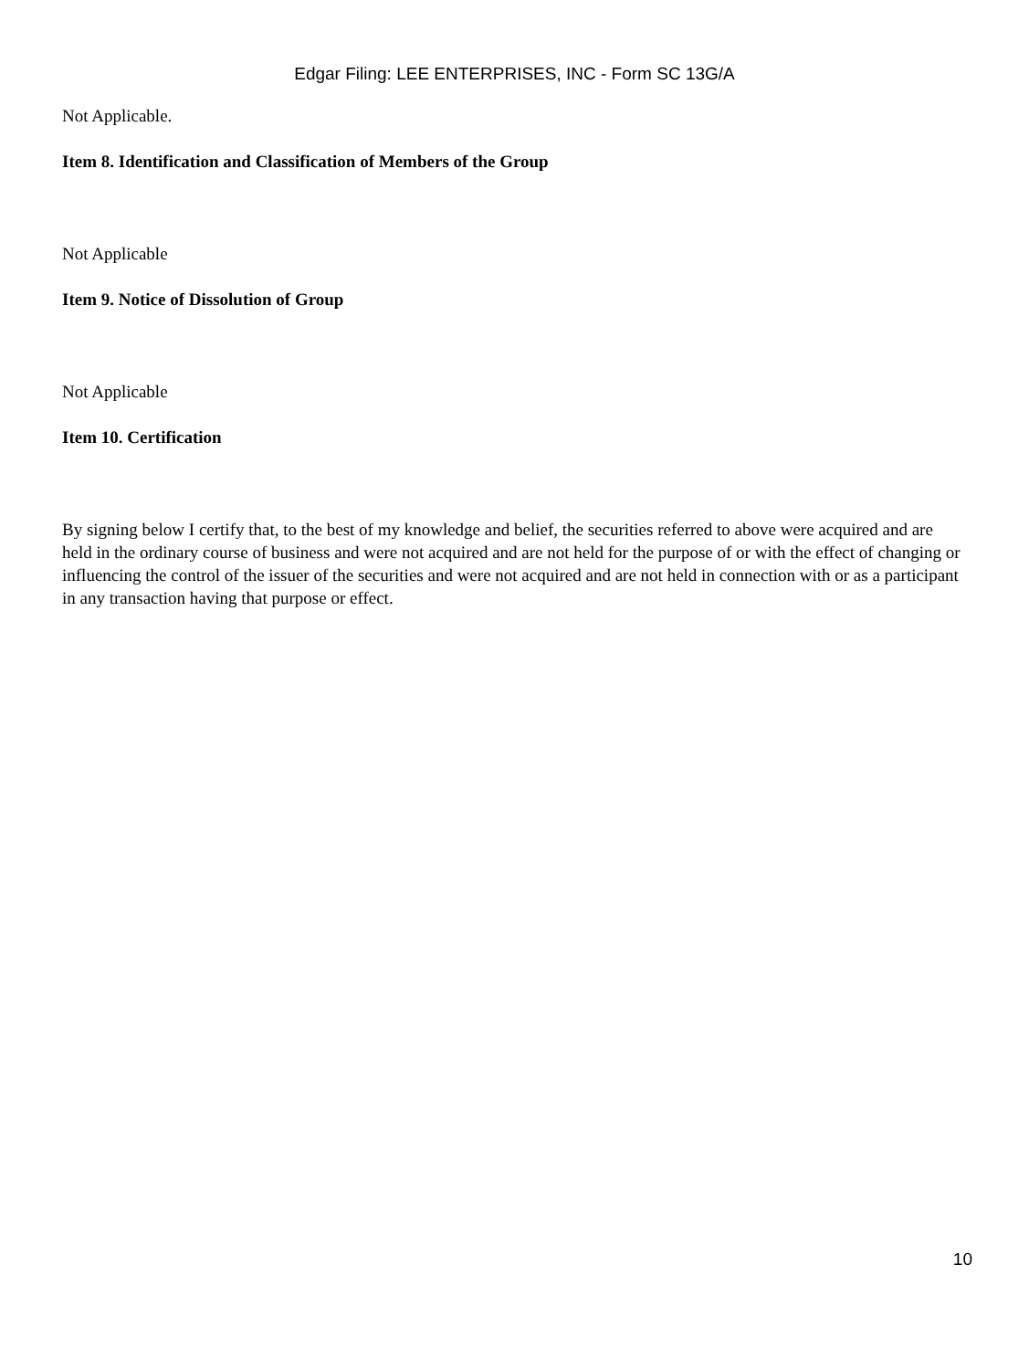Edgar Filing: LEE ENTERPRISES, INC - Form SC 13G/A
Not Applicable.
Item 8. Identification and Classification of Members of the Group
Not Applicable
Item 9. Notice of Dissolution of Group
Not Applicable
Item 10. Certification
By signing below I certify that, to the best of my knowledge and belief, the securities referred to above were acquired and are held in the ordinary course of business and were not acquired and are not held for the purpose of or with the effect of changing or influencing the control of the issuer of the securities and were not acquired and are not held in connection with or as a participant in any transaction having that purpose or effect.
10